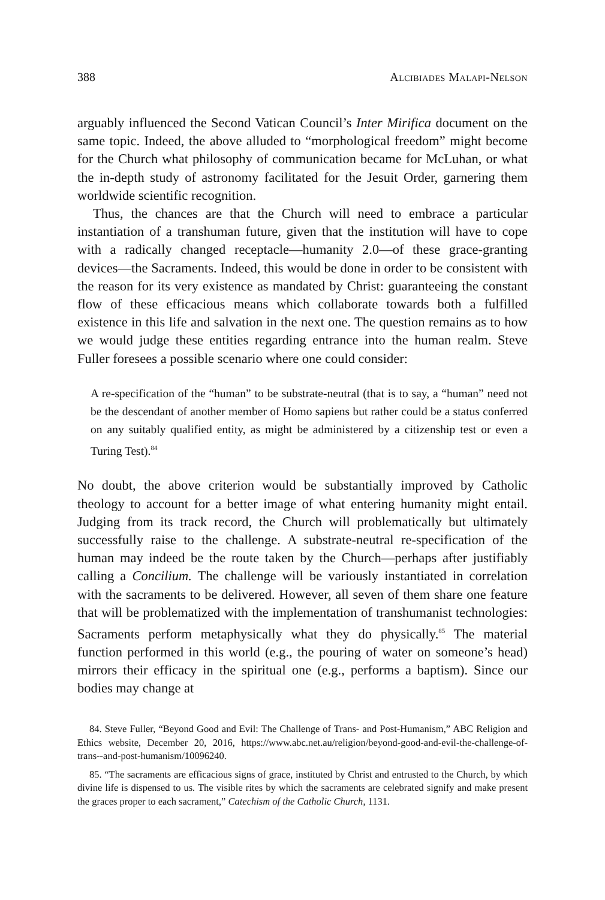388 Alcibiades Malapi-Nelson
arguably influenced the Second Vatican Council’s Inter Mirifica document on the same topic. Indeed, the above alluded to “morphological freedom” might become for the Church what philosophy of communication became for McLuhan, or what the in-depth study of astronomy facilitated for the Jesuit Order, garnering them worldwide scientific recognition.
Thus, the chances are that the Church will need to embrace a particular instantiation of a transhuman future, given that the institution will have to cope with a radically changed receptacle—humanity 2.0—of these grace-granting devices—the Sacraments. Indeed, this would be done in order to be consistent with the reason for its very existence as mandated by Christ: guaranteeing the constant flow of these efficacious means which collaborate towards both a fulfilled existence in this life and salvation in the next one. The question remains as to how we would judge these entities regarding entrance into the human realm. Steve Fuller foresees a possible scenario where one could consider:
A re-specification of the “human” to be substrate-neutral (that is to say, a “human” need not be the descendant of another member of Homo sapiens but rather could be a status conferred on any suitably qualified entity, as might be administered by a citizenship test or even a Turing Test).<sup>84</sup>
No doubt, the above criterion would be substantially improved by Catholic theology to account for a better image of what entering humanity might entail. Judging from its track record, the Church will problematically but ultimately successfully raise to the challenge. A substrate-neutral re-specification of the human may indeed be the route taken by the Church—perhaps after justifiably calling a Concilium. The challenge will be variously instantiated in correlation with the sacraments to be delivered. However, all seven of them share one feature that will be problematized with the implementation of transhumanist technologies: Sacraments perform metaphysically what they do physically.<sup>85</sup> The material function performed in this world (e.g., the pouring of water on someone’s head) mirrors their efficacy in the spiritual one (e.g., performs a baptism). Since our bodies may change at
84. Steve Fuller, “Beyond Good and Evil: The Challenge of Trans- and Post-Humanism,” ABC Religion and Ethics website, December 20, 2016, https://www.abc.net.au/religion/beyond-good-and-evil-the-challenge-of-trans--and-post-humanism/10096240.
85. “The sacraments are efficacious signs of grace, instituted by Christ and entrusted to the Church, by which divine life is dispensed to us. The visible rites by which the sacraments are celebrated signify and make present the graces proper to each sacrament,” Catechism of the Catholic Church, 1131.